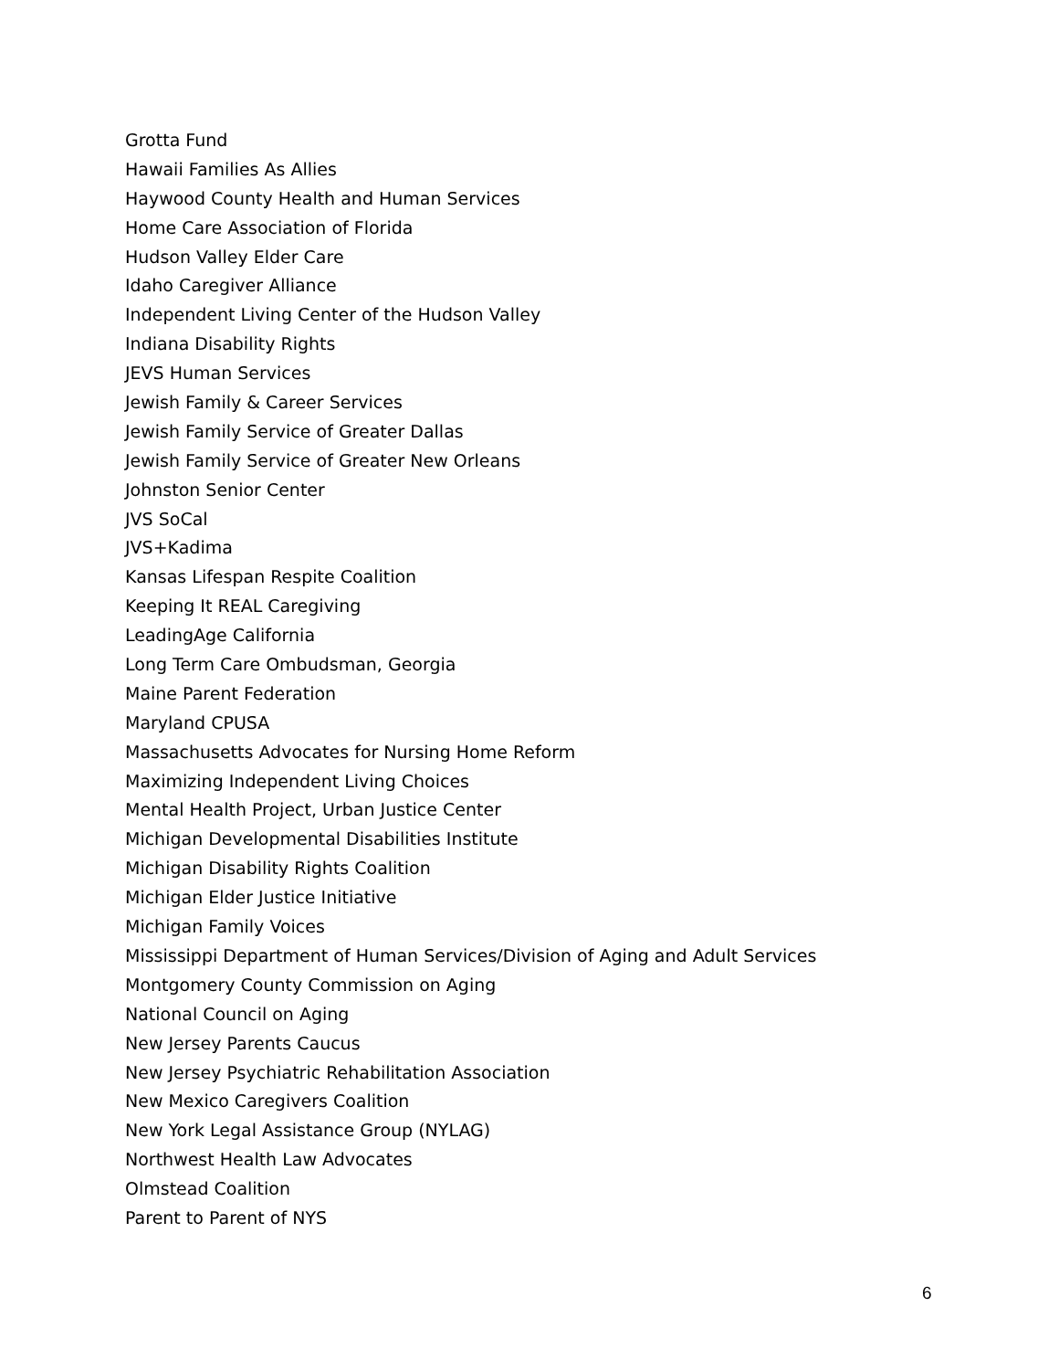Grotta Fund
Hawaii Families As Allies
Haywood County Health and Human Services
Home Care Association of Florida
Hudson Valley Elder Care
Idaho Caregiver Alliance
Independent Living Center of the Hudson Valley
Indiana Disability Rights
JEVS Human Services
Jewish Family & Career Services
Jewish Family Service of Greater Dallas
Jewish Family Service of Greater New Orleans
Johnston Senior Center
JVS SoCal
JVS+Kadima
Kansas Lifespan Respite Coalition
Keeping It REAL Caregiving
LeadingAge California
Long Term Care Ombudsman, Georgia
Maine Parent Federation
Maryland CPUSA
Massachusetts Advocates for Nursing Home Reform
Maximizing Independent Living Choices
Mental Health Project, Urban Justice Center
Michigan Developmental Disabilities Institute
Michigan Disability Rights Coalition
Michigan Elder Justice Initiative
Michigan Family Voices
Mississippi Department of Human Services/Division of Aging and Adult Services
Montgomery County Commission on Aging
National Council on Aging
New Jersey Parents Caucus
New Jersey Psychiatric Rehabilitation Association
New Mexico Caregivers Coalition
New York Legal Assistance Group (NYLAG)
Northwest Health Law Advocates
Olmstead Coalition
Parent to Parent of NYS
6